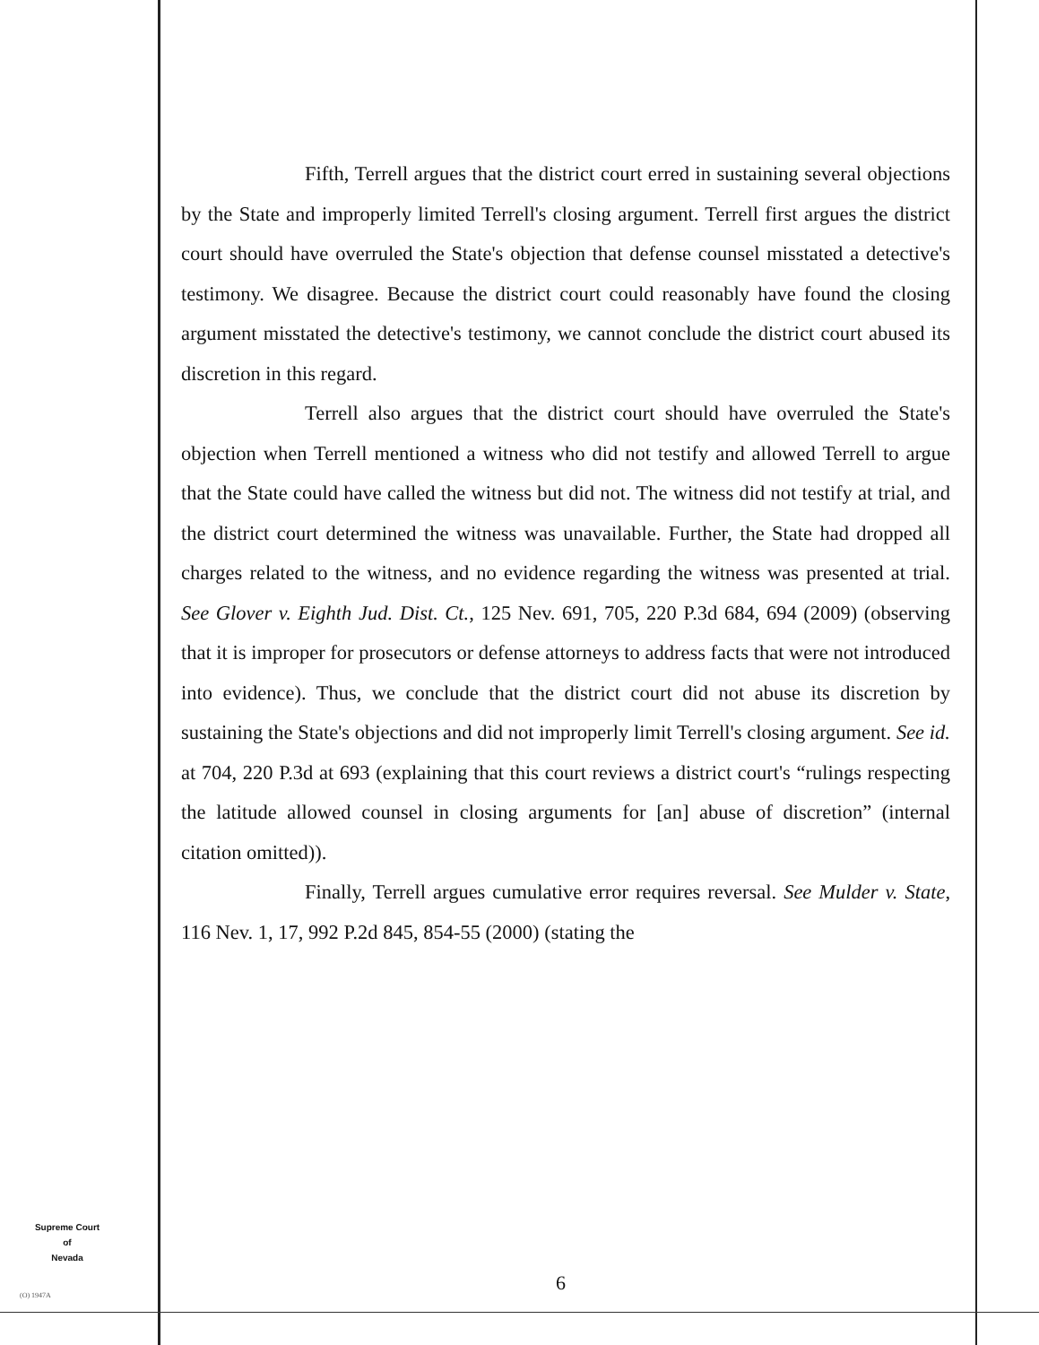Fifth, Terrell argues that the district court erred in sustaining several objections by the State and improperly limited Terrell's closing argument. Terrell first argues the district court should have overruled the State's objection that defense counsel misstated a detective's testimony. We disagree. Because the district court could reasonably have found the closing argument misstated the detective's testimony, we cannot conclude the district court abused its discretion in this regard.
Terrell also argues that the district court should have overruled the State's objection when Terrell mentioned a witness who did not testify and allowed Terrell to argue that the State could have called the witness but did not. The witness did not testify at trial, and the district court determined the witness was unavailable. Further, the State had dropped all charges related to the witness, and no evidence regarding the witness was presented at trial. See Glover v. Eighth Jud. Dist. Ct., 125 Nev. 691, 705, 220 P.3d 684, 694 (2009) (observing that it is improper for prosecutors or defense attorneys to address facts that were not introduced into evidence). Thus, we conclude that the district court did not abuse its discretion by sustaining the State's objections and did not improperly limit Terrell's closing argument. See id. at 704, 220 P.3d at 693 (explaining that this court reviews a district court's “rulings respecting the latitude allowed counsel in closing arguments for [an] abuse of discretion” (internal citation omitted)).
Finally, Terrell argues cumulative error requires reversal. See Mulder v. State, 116 Nev. 1, 17, 992 P.2d 845, 854-55 (2000) (stating the
Supreme Court
of
Nevada
(O) 1947A
6